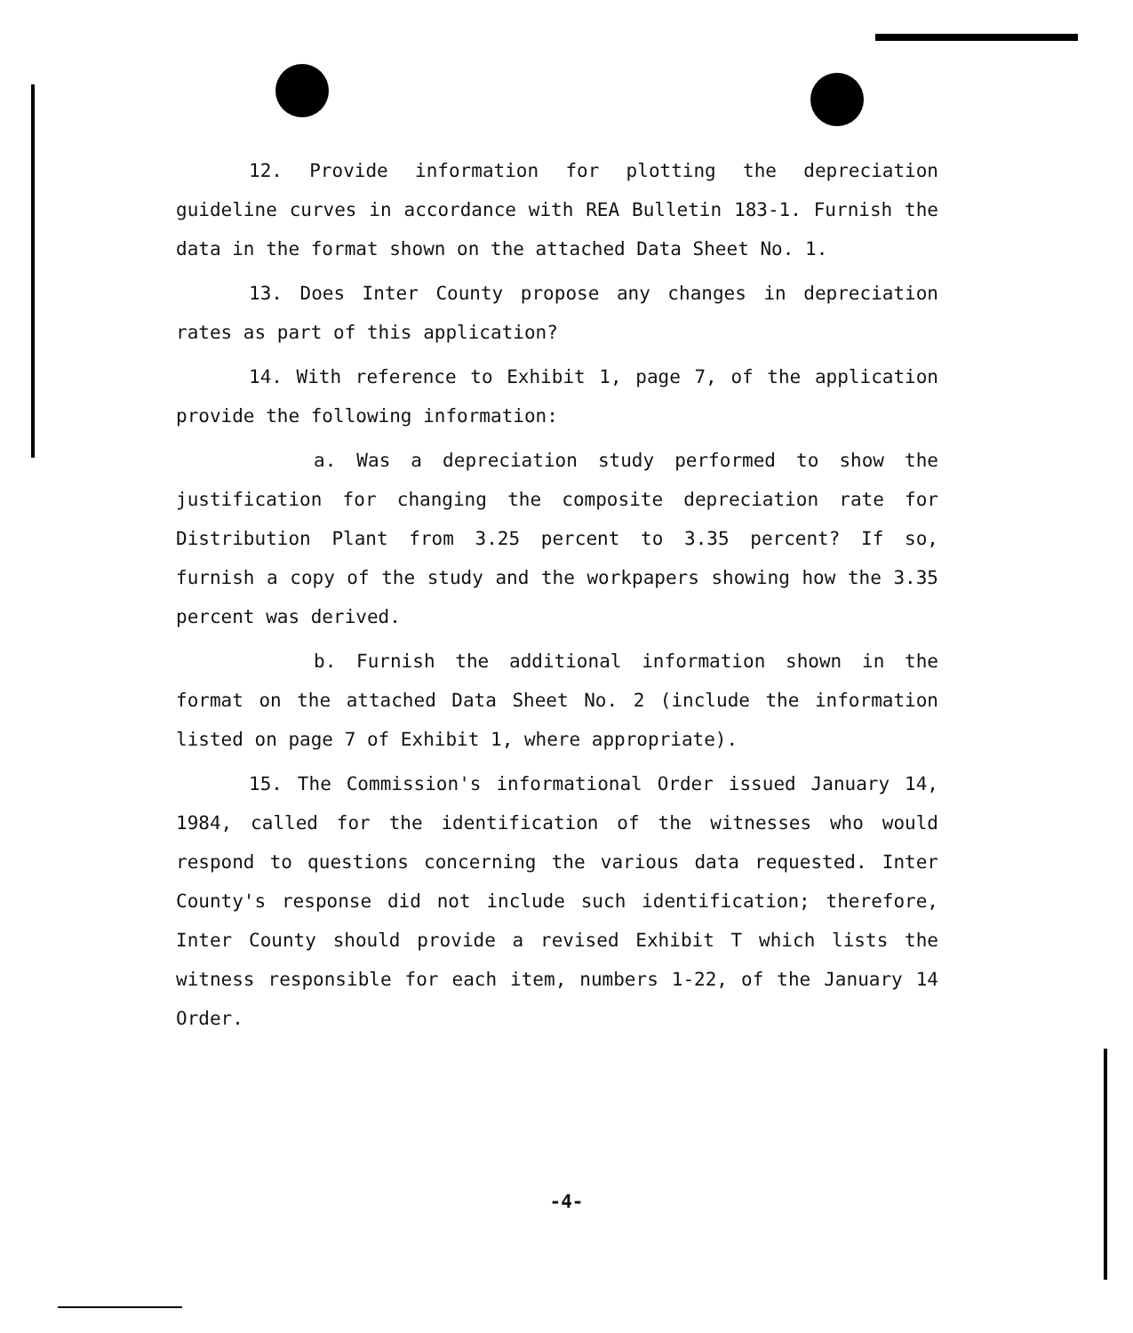12. Provide information for plotting the depreciation guideline curves in accordance with REA Bulletin 183-1. Furnish the data in the format shown on the attached Data Sheet No. 1.
13. Does Inter County propose any changes in depreciation rates as part of this application?
14. With reference to Exhibit 1, page 7, of the application provide the following information:
a. Was a depreciation study performed to show the justification for changing the composite depreciation rate for Distribution Plant from 3.25 percent to 3.35 percent? If so, furnish a copy of the study and the workpapers showing how the 3.35 percent was derived.
b. Furnish the additional information shown in the format on the attached Data Sheet No. 2 (include the information listed on page 7 of Exhibit 1, where appropriate).
15. The Commission's informational Order issued January 14, 1984, called for the identification of the witnesses who would respond to questions concerning the various data requested. Inter County's response did not include such identification; therefore, Inter County should provide a revised Exhibit T which lists the witness responsible for each item, numbers 1-22, of the January 14 Order.
-4-